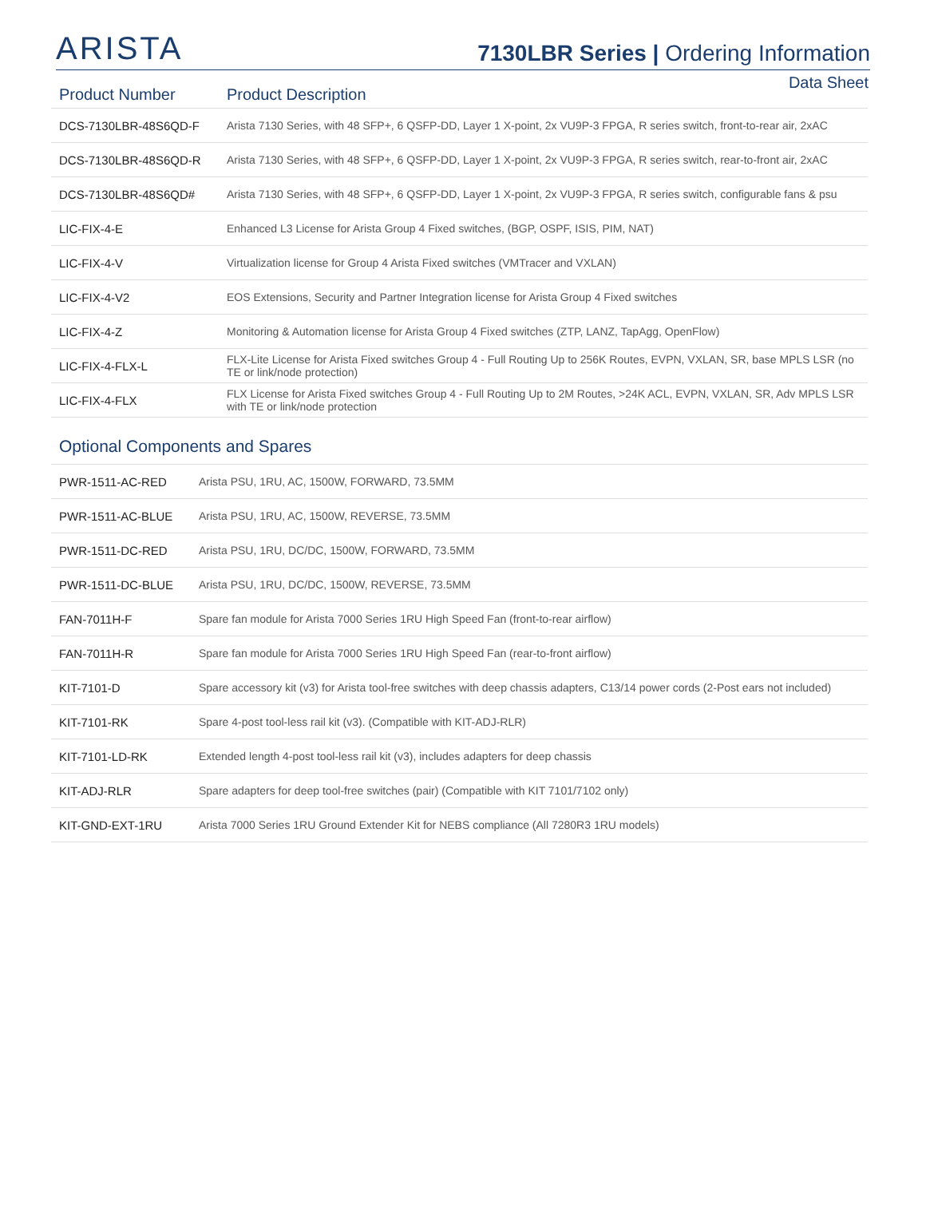ARISTA
7130LBR Series | Ordering Information
Data Sheet
| Product Number | Product Description |
| --- | --- |
| DCS-7130LBR-48S6QD-F | Arista 7130 Series, with 48 SFP+, 6 QSFP-DD, Layer 1 X-point, 2x VU9P-3 FPGA, R series switch, front-to-rear air, 2xAC |
| DCS-7130LBR-48S6QD-R | Arista 7130 Series, with 48 SFP+, 6 QSFP-DD, Layer 1 X-point, 2x VU9P-3 FPGA, R series switch, rear-to-front air, 2xAC |
| DCS-7130LBR-48S6QD# | Arista 7130 Series, with 48 SFP+, 6 QSFP-DD, Layer 1 X-point, 2x VU9P-3 FPGA, R series switch, configurable fans & psu |
| LIC-FIX-4-E | Enhanced L3 License for Arista Group 4 Fixed switches, (BGP, OSPF, ISIS, PIM, NAT) |
| LIC-FIX-4-V | Virtualization license for Group 4 Arista Fixed switches (VMTracer and VXLAN) |
| LIC-FIX-4-V2 | EOS Extensions, Security and Partner Integration license for Arista Group 4 Fixed switches |
| LIC-FIX-4-Z | Monitoring & Automation license for Arista Group 4 Fixed switches (ZTP, LANZ, TapAgg, OpenFlow) |
| LIC-FIX-4-FLX-L | FLX-Lite License for Arista Fixed switches Group 4 - Full Routing Up to 256K Routes, EVPN, VXLAN, SR, base MPLS LSR (no TE or link/node protection) |
| LIC-FIX-4-FLX | FLX License for Arista Fixed switches Group 4 - Full Routing Up to 2M Routes, >24K ACL, EVPN, VXLAN, SR, Adv MPLS LSR with TE or link/node protection |
Optional Components and Spares
| PWR-1511-AC-RED | Arista PSU, 1RU, AC, 1500W, FORWARD, 73.5MM |
| PWR-1511-AC-BLUE | Arista PSU, 1RU, AC, 1500W, REVERSE, 73.5MM |
| PWR-1511-DC-RED | Arista PSU, 1RU, DC/DC, 1500W, FORWARD, 73.5MM |
| PWR-1511-DC-BLUE | Arista PSU, 1RU, DC/DC, 1500W, REVERSE, 73.5MM |
| FAN-7011H-F | Spare fan module for Arista 7000 Series 1RU High Speed Fan (front-to-rear airflow) |
| FAN-7011H-R | Spare fan module for Arista 7000 Series 1RU High Speed Fan (rear-to-front airflow) |
| KIT-7101-D | Spare accessory kit (v3) for Arista tool-free switches with deep chassis adapters, C13/14 power cords (2-Post ears not included) |
| KIT-7101-RK | Spare 4-post tool-less rail kit (v3). (Compatible with KIT-ADJ-RLR) |
| KIT-7101-LD-RK | Extended length 4-post tool-less rail kit (v3), includes adapters for deep chassis |
| KIT-ADJ-RLR | Spare adapters for deep tool-free switches (pair) (Compatible with KIT 7101/7102 only) |
| KIT-GND-EXT-1RU | Arista 7000 Series 1RU Ground Extender Kit for NEBS compliance (All 7280R3 1RU models) |